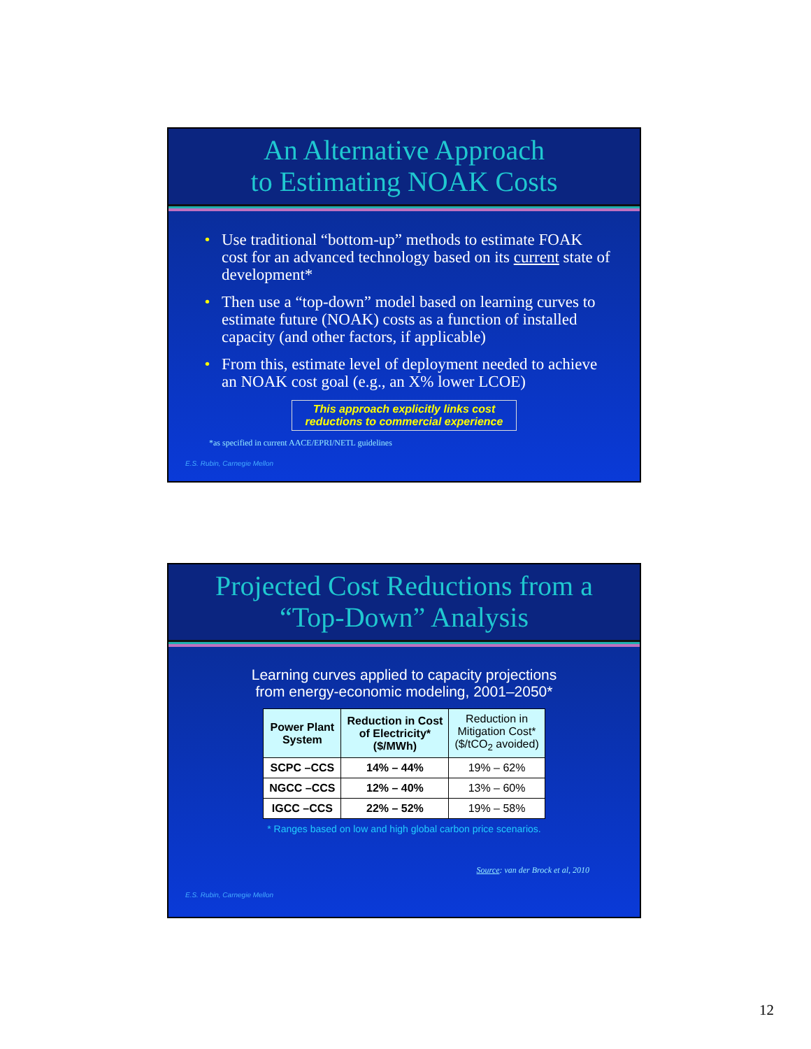An Alternative Approach
to Estimating NOAK Costs
• Use traditional “bottom-up” methods to estimate FOAK cost for an advanced technology based on its current state of development*
• Then use a “top-down” model based on learning curves to estimate future (NOAK) costs as a function of installed capacity (and other factors, if applicable)
• From this, estimate level of deployment needed to achieve an NOAK cost goal (e.g., an X% lower LCOE)
This approach explicitly links cost
reductions to commercial experience
*as specified in current AACE/EPRI/NETL guidelines
E.S. Rubin, Carnegie Mellon
Projected Cost Reductions from a
“Top-Down” Analysis
Learning curves applied to capacity projections
from energy-economic modeling, 2001–2050*
| Power Plant System | Reduction in Cost of Electricity* ($/MWh) | Reduction in Mitigation Cost* ($/tCO<sub>2</sub> avoided) |
| --- | --- | --- |
| SCPC –CCS | 14% – 44% | 19% – 62% |
| NGCC –CCS | 12% – 40% | 13% – 60% |
| IGCC –CCS | 22% – 52% | 19% – 58% |
* Ranges based on low and high global carbon price scenarios.
Source: van der Brock et al, 2010
E.S. Rubin, Carnegie Mellon
12